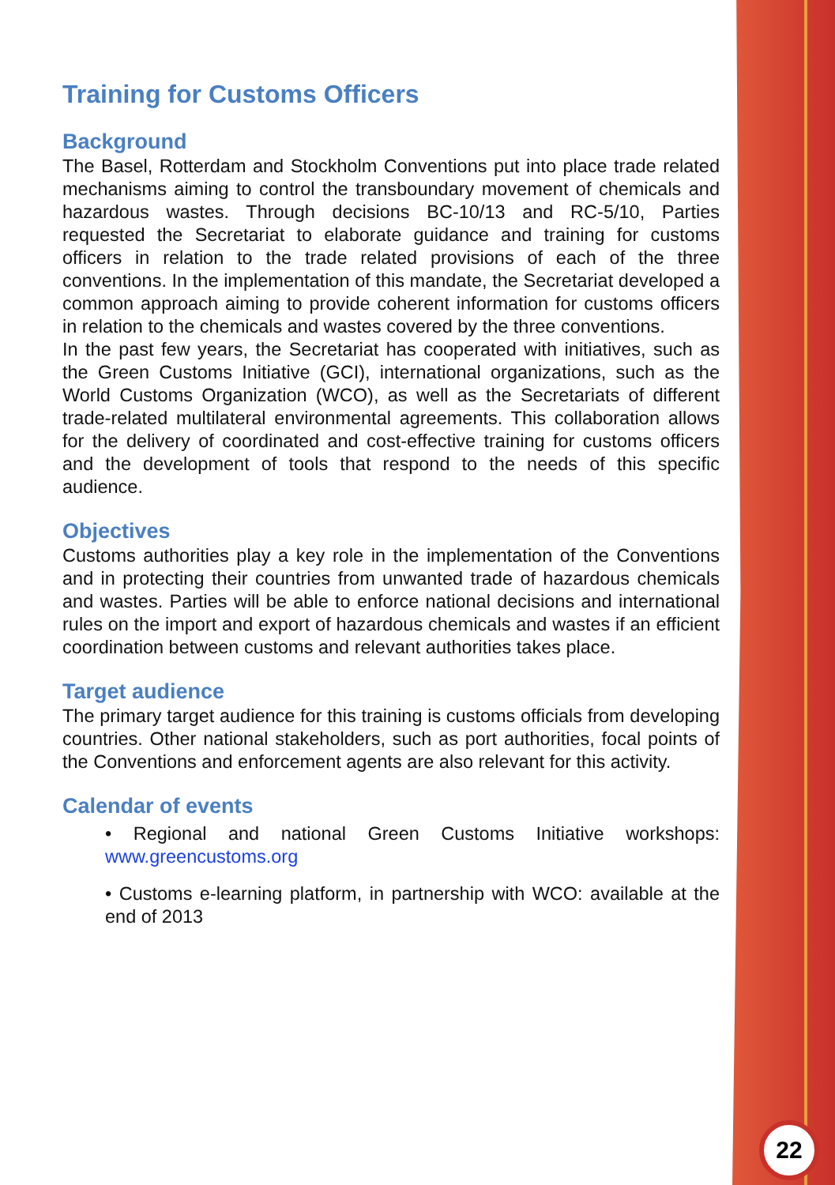Training for Customs Officers
Background
The Basel, Rotterdam and Stockholm Conventions put into place trade related mechanisms aiming to control the transboundary movement of chemicals and hazardous wastes. Through decisions BC-10/13 and RC-5/10, Parties requested the Secretariat to elaborate guidance and training for customs officers in relation to the trade related provisions of each of the three conventions. In the implementation of this mandate, the Secretariat developed a common approach aiming to provide coherent information for customs officers in relation to the chemicals and wastes covered by the three conventions.
In the past few years, the Secretariat has cooperated with initiatives, such as the Green Customs Initiative (GCI), international organizations, such as the World Customs Organization (WCO), as well as the Secretariats of different trade-related multilateral environmental agreements. This collaboration allows for the delivery of coordinated and cost-effective training for customs officers and the development of tools that respond to the needs of this specific audience.
Objectives
Customs authorities play a key role in the implementation of the Conventions and in protecting their countries from unwanted trade of hazardous chemicals and wastes. Parties will be able to enforce national decisions and international rules on the import and export of hazardous chemicals and wastes if an efficient coordination between customs and relevant authorities takes place.
Target audience
The primary target audience for this training is customs officials from developing countries. Other national stakeholders, such as port authorities, focal points of the Conventions and enforcement agents are also relevant for this activity.
Calendar of events
• Regional and national Green Customs Initiative workshops: www.greencustoms.org
• Customs e-learning platform, in partnership with WCO: available at the end of 2013
22